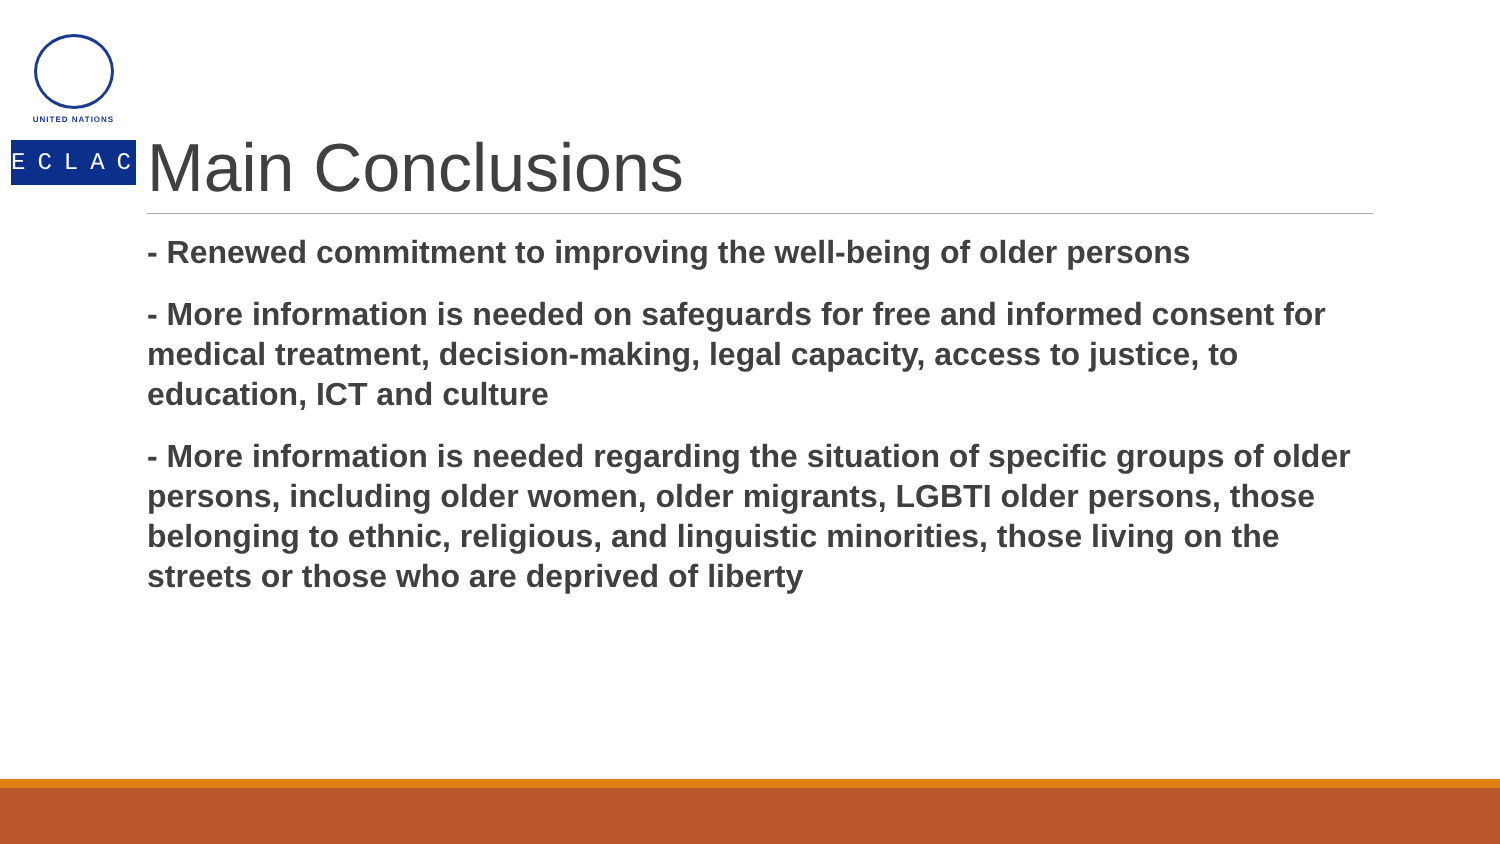UNITED NATIONS
ECLAC
Main Conclusions
- Renewed commitment to improving the well-being of older persons
- More information is needed on safeguards for free and informed consent for medical treatment, decision-making, legal capacity, access to justice, to education, ICT and culture
- More information is needed regarding the situation of specific groups of older persons, including older women, older migrants, LGBTI older persons, those belonging to ethnic, religious, and linguistic minorities, those living on the streets or those who are deprived of liberty